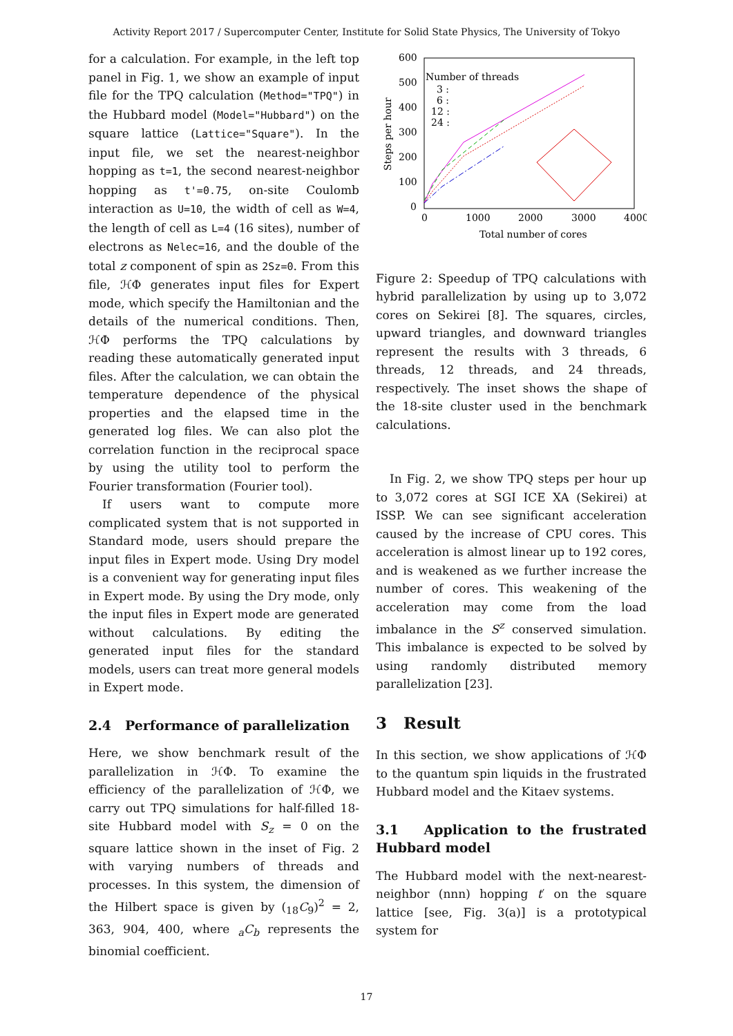Activity Report 2017 / Supercomputer Center, Institute for Solid State Physics, The University of Tokyo
for a calculation. For example, in the left top panel in Fig. 1, we show an example of input file for the TPQ calculation (Method="TPQ") in the Hubbard model (Model="Hubbard") on the square lattice (Lattice="Square"). In the input file, we set the nearest-neighbor hopping as t=1, the second nearest-neighbor hopping as t'=0.75, on-site Coulomb interaction as U=10, the width of cell as W=4, the length of cell as L=4 (16 sites), number of electrons as Nelec=16, and the double of the total z component of spin as 2Sz=0. From this file, ℋΦ generates input files for Expert mode, which specify the Hamiltonian and the details of the numerical conditions. Then, ℋΦ performs the TPQ calculations by reading these automatically generated input files. After the calculation, we can obtain the temperature dependence of the physical properties and the elapsed time in the generated log files. We can also plot the correlation function in the reciprocal space by using the utility tool to perform the Fourier transformation (Fourier tool).
If users want to compute more complicated system that is not supported in Standard mode, users should prepare the input files in Expert mode. Using Dry model is a convenient way for generating input files in Expert mode. By using the Dry mode, only the input files in Expert mode are generated without calculations. By editing the generated input files for the standard models, users can treat more general models in Expert mode.
2.4 Performance of parallelization
Here, we show benchmark result of the parallelization in ℋΦ. To examine the efficiency of the parallelization of ℋΦ, we carry out TPQ simulations for half-filled 18-site Hubbard model with S<sub>z</sub> = 0 on the square lattice shown in the inset of Fig. 2 with varying numbers of threads and processes. In this system, the dimension of the Hilbert space is given by (<sub>18</sub>C<sub>9</sub>)<sup>2</sup> = 2, 363, 904, 400, where <sub>a</sub>C<sub>b</sub> represents the binomial coefficient.
600
500
400
300
200
100
0
0
1000
2000
3000
4000
Total number of cores
Steps per hour
Number of threads
3 :
6 :
12 :
24 :
Figure 2: Speedup of TPQ calculations with hybrid parallelization by using up to 3,072 cores on Sekirei [8]. The squares, circles, upward triangles, and downward triangles represent the results with 3 threads, 6 threads, 12 threads, and 24 threads, respectively. The inset shows the shape of the 18-site cluster used in the benchmark calculations.
In Fig. 2, we show TPQ steps per hour up to 3,072 cores at SGI ICE XA (Sekirei) at ISSP. We can see significant acceleration caused by the increase of CPU cores. This acceleration is almost linear up to 192 cores, and is weakened as we further increase the number of cores. This weakening of the acceleration may come from the load imbalance in the S<sup>z</sup> conserved simulation. This imbalance is expected to be solved by using randomly distributed memory parallelization [23].
3 Result
In this section, we show applications of ℋΦ to the quantum spin liquids in the frustrated Hubbard model and the Kitaev systems.
3.1 Application to the frustrated Hubbard model
The Hubbard model with the next-nearest-neighbor (nnn) hopping t′ on the square lattice [see, Fig. 3(a)] is a prototypical system for
17